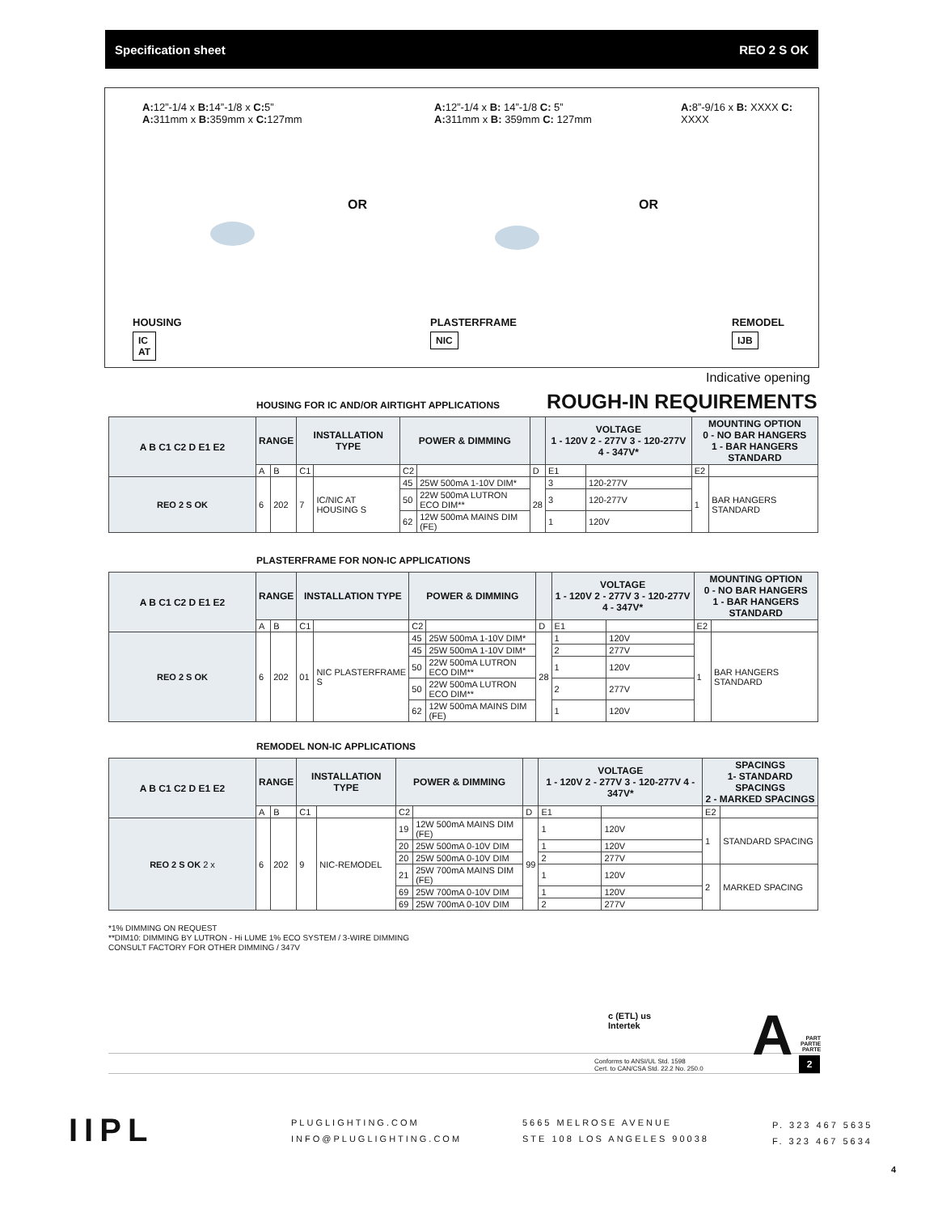Specification sheet REO 2 S OK
A: 12”-1/4 x B: 14”-1/8 x C: 5”
A: 311mm x B: 359mm x C: 127mm
A: 12”-1/4 x B: 14”-1/8 C: 5”
A: 311mm x B: 359mm C: 127mm
A: 8”-9/16 x B: XXXX C: XXXX
OR OR
HOUSING
IC
AT
PLASTERFRAME
NIC
REMODEL
IJB
Indicative opening
ROUGH-IN REQUIREMENTS
HOUSING FOR IC AND/OR AIRTIGHT APPLICATIONS
| A B C1 C2 D E1 E2 | RANGE | | INSTALLATION TYPE | | POWER & DIMMING | | | VOLTAGE 1 - 120V 2 - 277V 3 - 120-277V 4 - 347V* | | MOUNTING OPTION 0 - NO BAR HANGERS 1 - BAR HANGERS STANDARD | |
| --- | --- | --- | --- | --- | --- | --- | --- | --- | --- | --- | --- |
| | A | B | C1 | | C2 | | D | E1 | | E2 | |
| REO 2 S OK | 6 | 202 | 7 | IC/NIC AT HOUSING S | 45 | 25W 500mA 1-10V DIM* | 28 | 3 | 120-277V | 1 | BAR HANGERS STANDARD |
| | | | | | 50 | 22W 500mA LUTRON ECO DIM** | | 3 | 120-277V | | |
| | | | | | 62 | 12W 500mA MAINS DIM (FE) | | 1 | 120V | | |
PLASTERFRAME FOR NON-IC APPLICATIONS
| A B C1 C2 D E1 E2 | RANGE | | INSTALLATION TYPE | | POWER & DIMMING | | | VOLTAGE 1 - 120V 2 - 277V 3 - 120-277V 4 - 347V* | | MOUNTING OPTION 0 - NO BAR HANGERS 1 - BAR HANGERS STANDARD | |
| --- | --- | --- | --- | --- | --- | --- | --- | --- | --- | --- | --- |
| | A | B | C1 | | C2 | | D | E1 | | E2 | |
| REO 2 S OK | 6 | 202 | 01 | NIC PLASTERFRAME S | 45 | 25W 500mA 1-10V DIM* | 28 | 1 | 120V | 1 | BAR HANGERS STANDARD |
| | | | | | 45 | 25W 500mA 1-10V DIM* | | 2 | 277V | | |
| | | | | | 50 | 22W 500mA LUTRON ECO DIM** | | 1 | 120V | | |
| | | | | | 50 | 22W 500mA LUTRON ECO DIM** | | 2 | 277V | | |
| | | | | | 62 | 12W 500mA MAINS DIM (FE) | | 1 | 120V | | |
REMODEL NON-IC APPLICATIONS
| A B C1 C2 D E1 E2 | RANGE | | INSTALLATION TYPE | | POWER & DIMMING | | | VOLTAGE 1 - 120V 2 - 277V 3 - 120-277V 4 - 347V* | | SPACINGS 1- STANDARD SPACINGS 2 - MARKED SPACINGS | |
| --- | --- | --- | --- | --- | --- | --- | --- | --- | --- | --- | --- |
| | A | B | C1 | | C2 | | D | E1 | | E2 | |
| REO 2 S OK 2 x | 6 | 202 | 9 | NIC-REMODEL | 19 | 12W 500mA MAINS DIM (FE) | 99 | 1 | 120V | 1 | STANDARD SPACING |
| | | | | | 20 | 25W 500mA 0-10V DIM | | 1 | 120V | | |
| | | | | | 20 | 25W 500mA 0-10V DIM | | 2 | 277V | | |
| | | | | | 21 | 25W 700mA MAINS DIM (FE) | | 1 | 120V | 2 | MARKED SPACING |
| | | | | | 69 | 25W 700mA 0-10V DIM | | 1 | 120V | | |
| | | | | | 69 | 25W 700mA 0-10V DIM | | 2 | 277V | | |
*1% DIMMING ON REQUEST
**DIM10: DIMMING BY LUTRON - Hi LUME 1% ECO SYSTEM / 3-WIRE DIMMING
CONSULT FACTORY FOR OTHER DIMMING / 347V
c (ETL) us
Intertek
Conforms to ANSI/UL Std. 1598
Cert. to CAN/CSA Std. 22.2 No. 250.0
A
PART
PARTIE
PARTE
2
IIPL
PLUGLIGHTING.COM
INFO@PLUGLIGHTING.COM
5665 MELROSE AVENUE
STE 108 LOS ANGELES 90038
P. 323 467 5635
F. 323 467 5634
4